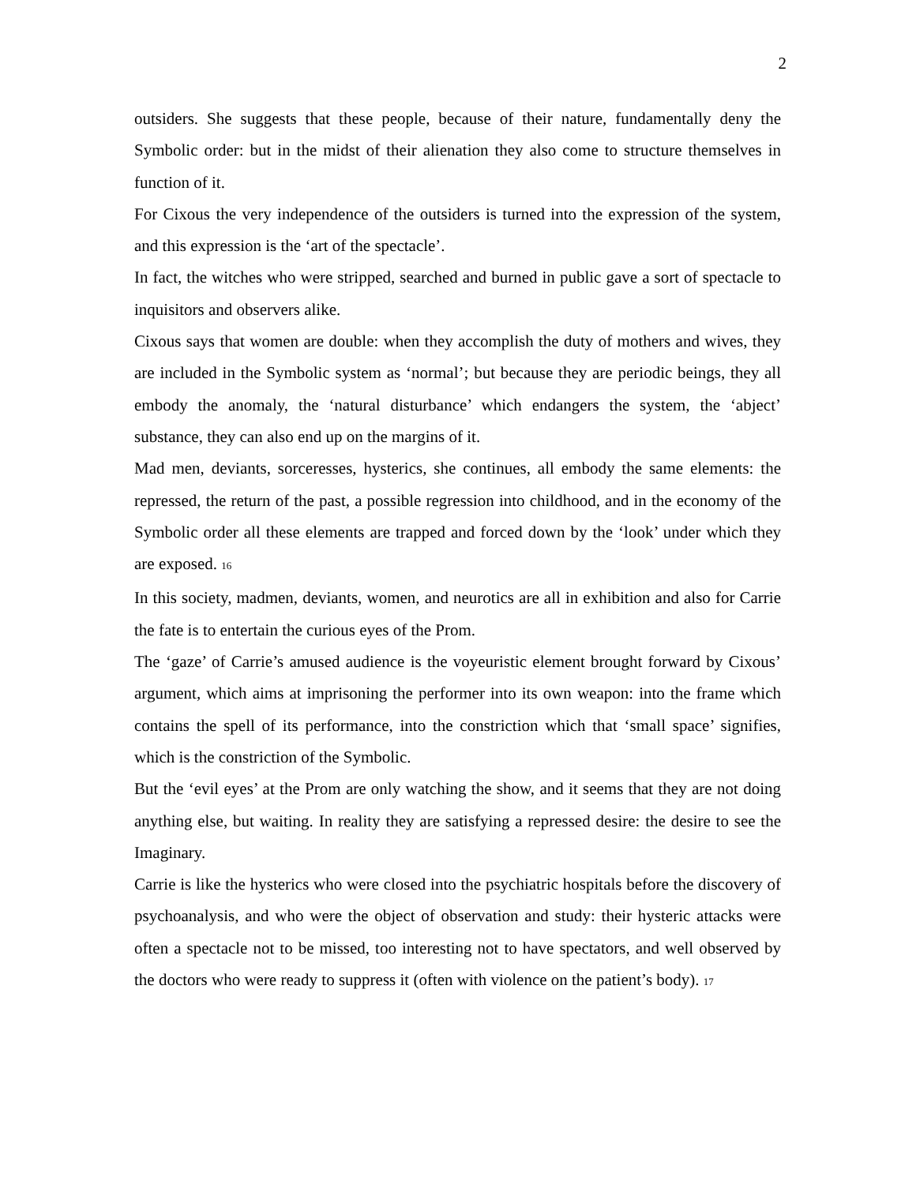2
outsiders. She suggests that these people, because of their nature, fundamentally deny the Symbolic order: but in the midst of their alienation they also come to structure themselves in function of it.
For Cixous the very independence of the outsiders is turned into the expression of the system, and this expression is the ‘art of the spectacle’.
In fact, the witches who were stripped, searched and burned in public gave a sort of spectacle to inquisitors and observers alike.
Cixous says that women are double: when they accomplish the duty of mothers and wives, they are included in the Symbolic system as ‘normal’; but because they are periodic beings, they all embody the anomaly, the ‘natural disturbance’ which endangers the system, the ‘abject’ substance, they can also end up on the margins of it.
Mad men, deviants, sorceresses, hysterics, she continues, all embody the same elements: the repressed, the return of the past, a possible regression into childhood, and in the economy of the Symbolic order all these elements are trapped and forced down by the ‘look’ under which they are exposed. 16
In this society, madmen, deviants, women, and neurotics are all in exhibition and also for Carrie the fate is to entertain the curious eyes of the Prom.
The ‘gaze’ of Carrie’s amused audience is the voyeuristic element brought forward by Cixous’ argument, which aims at imprisoning the performer into its own weapon: into the frame which contains the spell of its performance, into the constriction which that ‘small space’ signifies, which is the constriction of the Symbolic.
But the ‘evil eyes’ at the Prom are only watching the show, and it seems that they are not doing anything else, but waiting. In reality they are satisfying a repressed desire: the desire to see the Imaginary.
Carrie is like the hysterics who were closed into the psychiatric hospitals before the discovery of psychoanalysis, and who were the object of observation and study: their hysteric attacks were often a spectacle not to be missed, too interesting not to have spectators, and well observed by the doctors who were ready to suppress it (often with violence on the patient’s body). 17